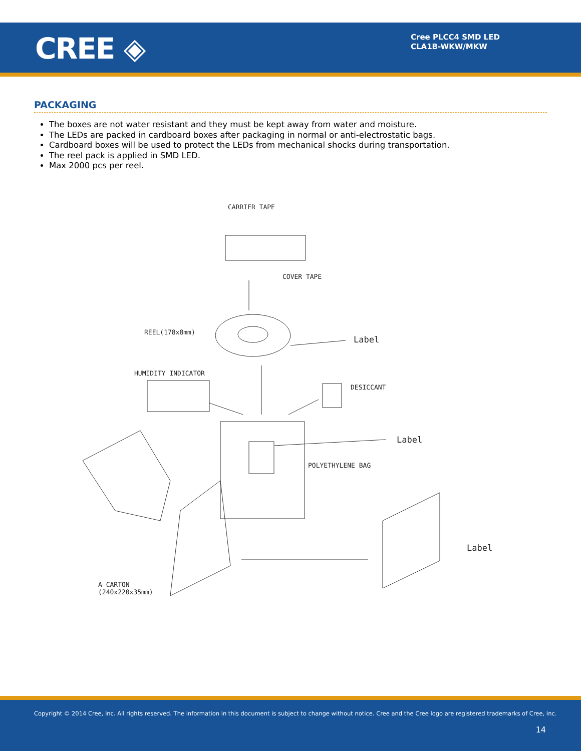CREE ◈
Cree PLCC4 SMD LED
CLA1B-WKW/MKW
PACKAGING
The boxes are not water resistant and they must be kept away from water and moisture.
The LEDs are packed in cardboard boxes after packaging in normal or anti-electrostatic bags.
Cardboard boxes will be used to protect the LEDs from mechanical shocks during transportation.
The reel pack is applied in SMD LED.
Max 2000 pcs per reel.
CARRIER TAPE
COVER TAPE
REEL(178x8mm)
Label
HUMIDITY INDICATOR
DESICCANT
Label
POLYETHYLENE BAG
Label
A CARTON
(240x220x35mm)
Copyright © 2014 Cree, Inc. All rights reserved. The information in this document is subject to change without notice. Cree and the Cree logo are registered trademarks of Cree, Inc.
14